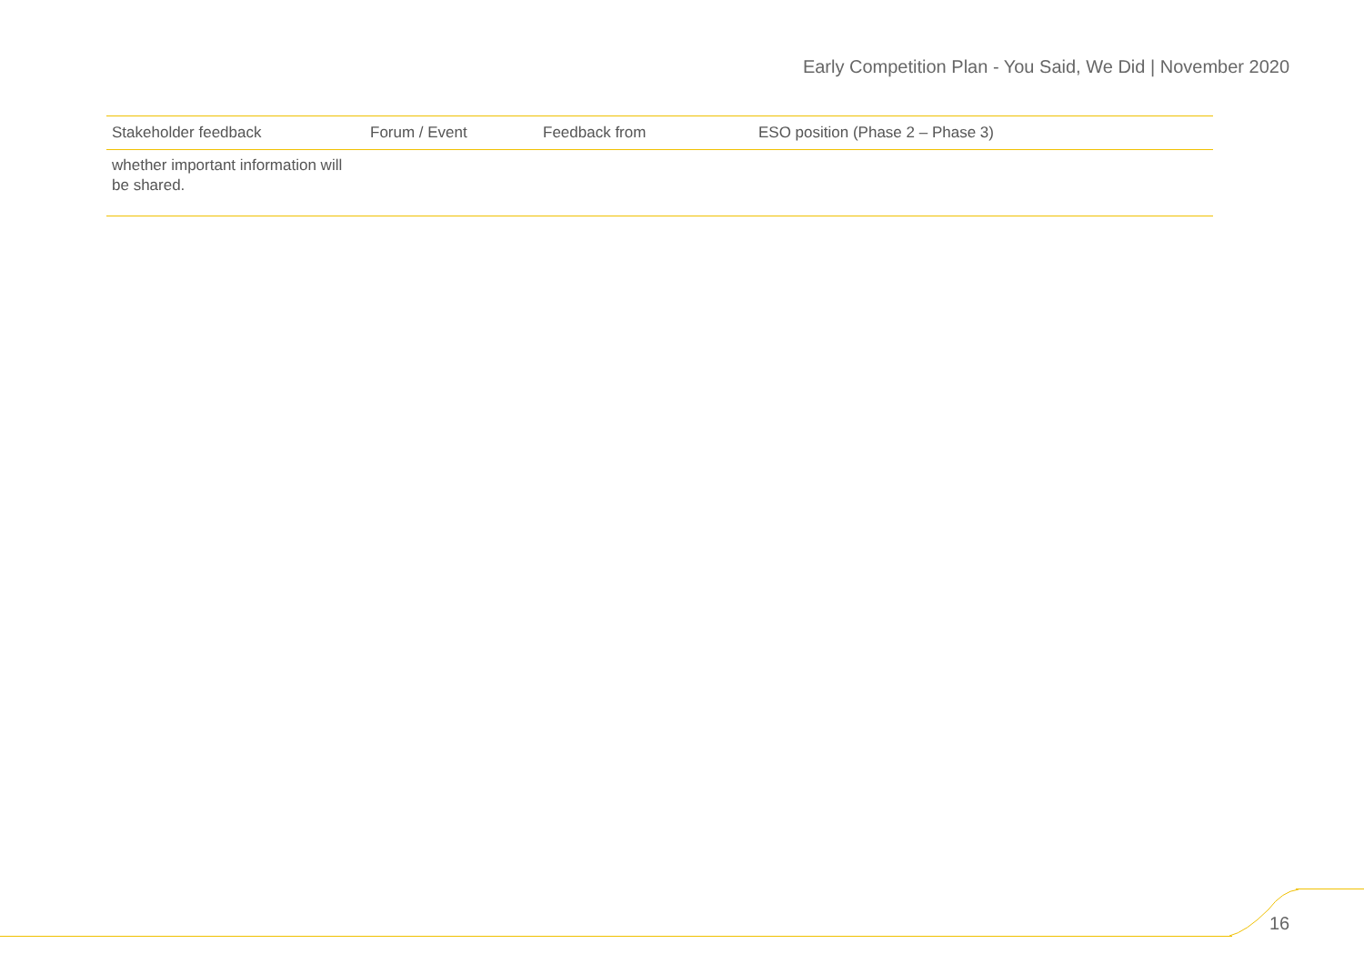Early Competition Plan - You Said, We Did | November 2020
| Stakeholder feedback | Forum / Event | Feedback from | ESO position (Phase 2 – Phase 3) |
| --- | --- | --- | --- |
| whether important information will be shared. | | | |
16